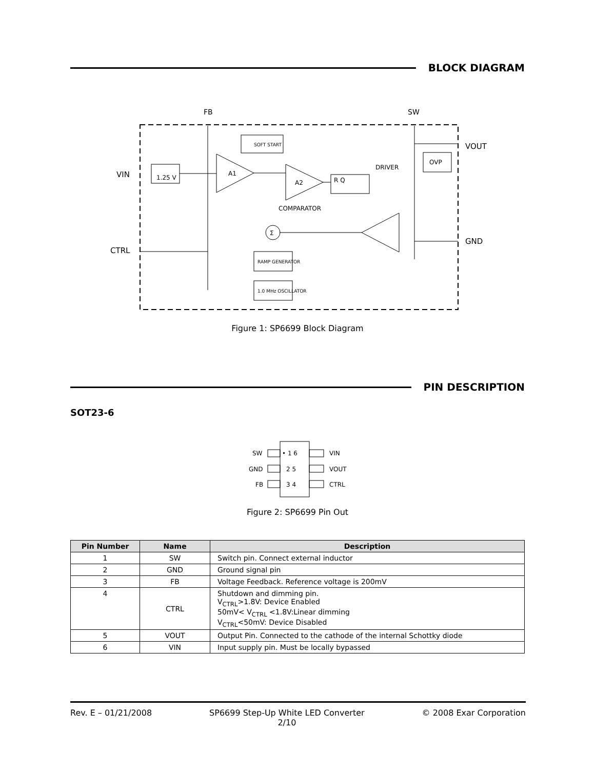BLOCK DIAGRAM
FB
SW
VIN
CTRL
VOUT
GND
1.25 V
SOFT START
A1
A2
R Q
DRIVER
COMPARATOR
OVP
Σ
RAMP GENERATOR
1.0 MHz OSCILLATOR
Figure 1: SP6699 Block Diagram
PIN DESCRIPTION
SOT23-6
SW
GND
FB
• 1 6
2 5
3 4
VIN
VOUT
CTRL
Figure 2: SP6699 Pin Out
| Pin Number | Name | Description |
| --- | --- | --- |
| 1 | SW | Switch pin. Connect external inductor |
| 2 | GND | Ground signal pin |
| 3 | FB | Voltage Feedback. Reference voltage is 200mV |
| 4 | CTRL | Shutdown and dimming pin. V<sub>CTRL</sub>>1.8V: Device Enabled 50mV< V<sub>CTRL</sub> <1.8V:Linear dimming V<sub>CTRL</sub><50mV: Device Disabled |
| 5 | VOUT | Output Pin. Connected to the cathode of the internal Schottky diode |
| 6 | VIN | Input supply pin. Must be locally bypassed |
Rev. E – 01/21/2008 SP6699 Step-Up White LED Converter
2/10 © 2008 Exar Corporation